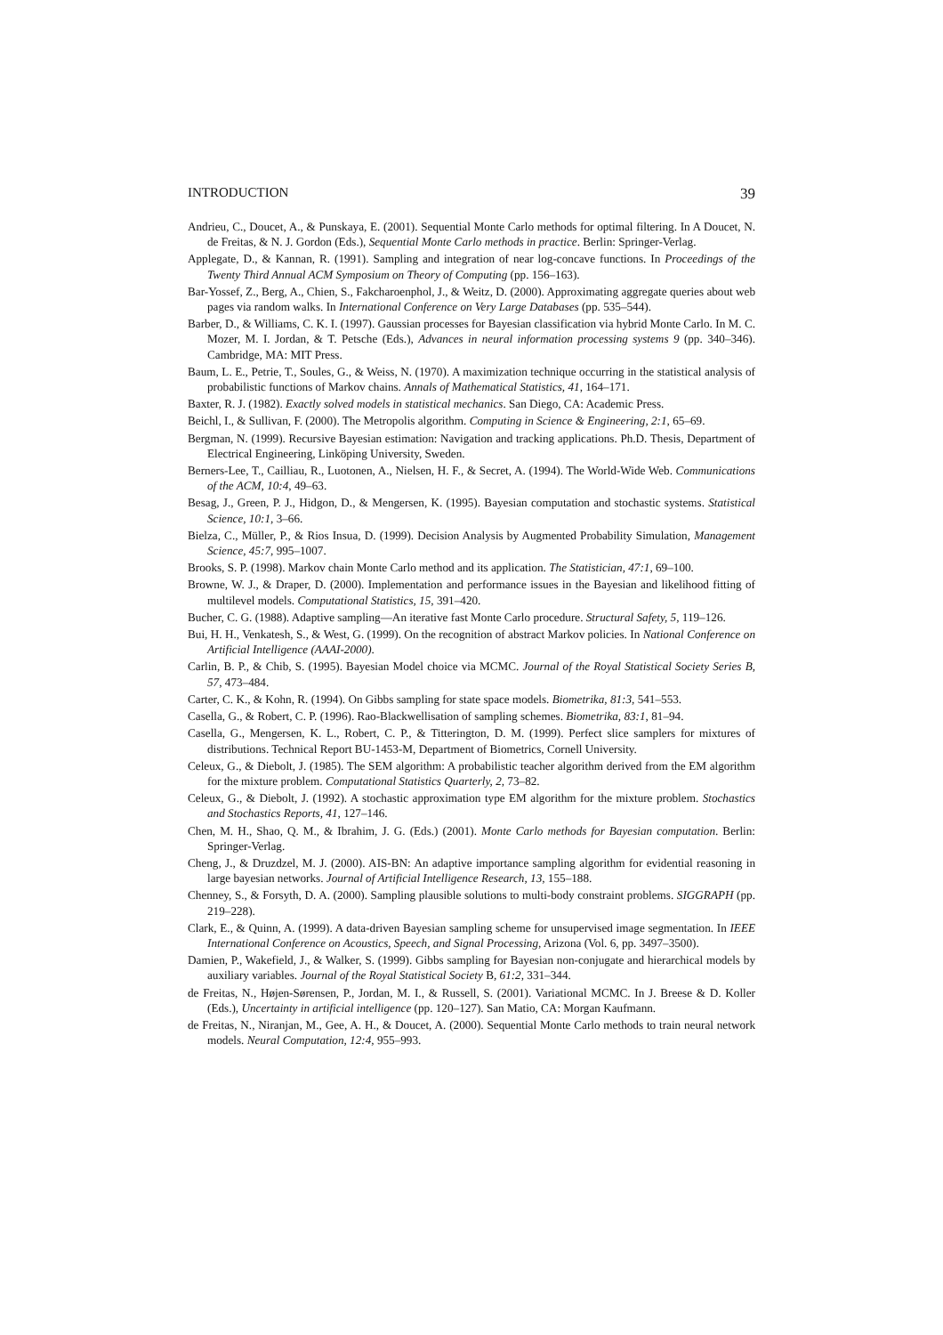INTRODUCTION 39
Andrieu, C., Doucet, A., & Punskaya, E. (2001). Sequential Monte Carlo methods for optimal filtering. In A Doucet, N. de Freitas, & N. J. Gordon (Eds.), Sequential Monte Carlo methods in practice. Berlin: Springer-Verlag.
Applegate, D., & Kannan, R. (1991). Sampling and integration of near log-concave functions. In Proceedings of the Twenty Third Annual ACM Symposium on Theory of Computing (pp. 156–163).
Bar-Yossef, Z., Berg, A., Chien, S., Fakcharoenphol, J., & Weitz, D. (2000). Approximating aggregate queries about web pages via random walks. In International Conference on Very Large Databases (pp. 535–544).
Barber, D., & Williams, C. K. I. (1997). Gaussian processes for Bayesian classification via hybrid Monte Carlo. In M. C. Mozer, M. I. Jordan, & T. Petsche (Eds.), Advances in neural information processing systems 9 (pp. 340–346). Cambridge, MA: MIT Press.
Baum, L. E., Petrie, T., Soules, G., & Weiss, N. (1970). A maximization technique occurring in the statistical analysis of probabilistic functions of Markov chains. Annals of Mathematical Statistics, 41, 164–171.
Baxter, R. J. (1982). Exactly solved models in statistical mechanics. San Diego, CA: Academic Press.
Beichl, I., & Sullivan, F. (2000). The Metropolis algorithm. Computing in Science & Engineering, 2:1, 65–69.
Bergman, N. (1999). Recursive Bayesian estimation: Navigation and tracking applications. Ph.D. Thesis, Department of Electrical Engineering, Linköping University, Sweden.
Berners-Lee, T., Cailliau, R., Luotonen, A., Nielsen, H. F., & Secret, A. (1994). The World-Wide Web. Communications of the ACM, 10:4, 49–63.
Besag, J., Green, P. J., Hidgon, D., & Mengersen, K. (1995). Bayesian computation and stochastic systems. Statistical Science, 10:1, 3–66.
Bielza, C., Müller, P., & Rios Insua, D. (1999). Decision Analysis by Augmented Probability Simulation, Management Science, 45:7, 995–1007.
Brooks, S. P. (1998). Markov chain Monte Carlo method and its application. The Statistician, 47:1, 69–100.
Browne, W. J., & Draper, D. (2000). Implementation and performance issues in the Bayesian and likelihood fitting of multilevel models. Computational Statistics, 15, 391–420.
Bucher, C. G. (1988). Adaptive sampling—An iterative fast Monte Carlo procedure. Structural Safety, 5, 119–126.
Bui, H. H., Venkatesh, S., & West, G. (1999). On the recognition of abstract Markov policies. In National Conference on Artificial Intelligence (AAAI-2000).
Carlin, B. P., & Chib, S. (1995). Bayesian Model choice via MCMC. Journal of the Royal Statistical Society Series B, 57, 473–484.
Carter, C. K., & Kohn, R. (1994). On Gibbs sampling for state space models. Biometrika, 81:3, 541–553.
Casella, G., & Robert, C. P. (1996). Rao-Blackwellisation of sampling schemes. Biometrika, 83:1, 81–94.
Casella, G., Mengersen, K. L., Robert, C. P., & Titterington, D. M. (1999). Perfect slice samplers for mixtures of distributions. Technical Report BU-1453-M, Department of Biometrics, Cornell University.
Celeux, G., & Diebolt, J. (1985). The SEM algorithm: A probabilistic teacher algorithm derived from the EM algorithm for the mixture problem. Computational Statistics Quarterly, 2, 73–82.
Celeux, G., & Diebolt, J. (1992). A stochastic approximation type EM algorithm for the mixture problem. Stochastics and Stochastics Reports, 41, 127–146.
Chen, M. H., Shao, Q. M., & Ibrahim, J. G. (Eds.) (2001). Monte Carlo methods for Bayesian computation. Berlin: Springer-Verlag.
Cheng, J., & Druzdzel, M. J. (2000). AIS-BN: An adaptive importance sampling algorithm for evidential reasoning in large bayesian networks. Journal of Artificial Intelligence Research, 13, 155–188.
Chenney, S., & Forsyth, D. A. (2000). Sampling plausible solutions to multi-body constraint problems. SIGGRAPH (pp. 219–228).
Clark, E., & Quinn, A. (1999). A data-driven Bayesian sampling scheme for unsupervised image segmentation. In IEEE International Conference on Acoustics, Speech, and Signal Processing, Arizona (Vol. 6, pp. 3497–3500).
Damien, P., Wakefield, J., & Walker, S. (1999). Gibbs sampling for Bayesian non-conjugate and hierarchical models by auxiliary variables. Journal of the Royal Statistical Society B, 61:2, 331–344.
de Freitas, N., Højen-Sørensen, P., Jordan, M. I., & Russell, S. (2001). Variational MCMC. In J. Breese & D. Koller (Eds.), Uncertainty in artificial intelligence (pp. 120–127). San Matio, CA: Morgan Kaufmann.
de Freitas, N., Niranjan, M., Gee, A. H., & Doucet, A. (2000). Sequential Monte Carlo methods to train neural network models. Neural Computation, 12:4, 955–993.